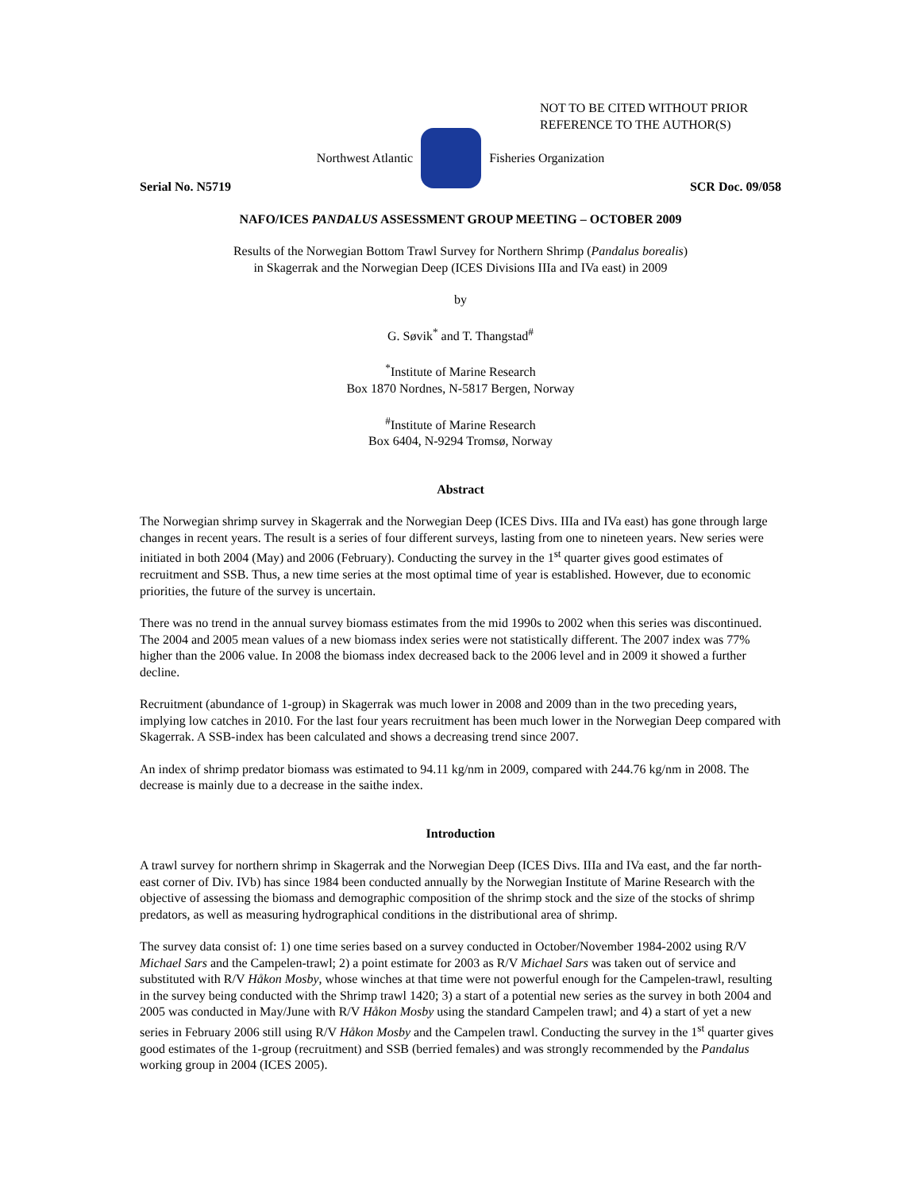NOT TO BE CITED WITHOUT PRIOR
REFERENCE TO THE AUTHOR(S)
Northwest Atlantic Fisheries Organization
Serial No. N5719 SCR Doc. 09/058
NAFO/ICES PANDALUS ASSESSMENT GROUP MEETING – OCTOBER 2009
Results of the Norwegian Bottom Trawl Survey for Northern Shrimp (Pandalus borealis)
in Skagerrak and the Norwegian Deep (ICES Divisions IIIa and IVa east) in 2009
by
G. Søvik<sup>*</sup> and T. Thangstad<sup>#</sup>
<sup>*</sup> Institute of Marine Research
Box 1870 Nordnes, N-5817 Bergen, Norway
<sup>#</sup> Institute of Marine Research
Box 6404, N-9294 Tromsø, Norway
Abstract
The Norwegian shrimp survey in Skagerrak and the Norwegian Deep (ICES Divs. IIIa and IVa east) has gone through large changes in recent years. The result is a series of four different surveys, lasting from one to nineteen years. New series were initiated in both 2004 (May) and 2006 (February). Conducting the survey in the 1<sup>st</sup> quarter gives good estimates of recruitment and SSB. Thus, a new time series at the most optimal time of year is established. However, due to economic priorities, the future of the survey is uncertain.
There was no trend in the annual survey biomass estimates from the mid 1990s to 2002 when this series was discontinued. The 2004 and 2005 mean values of a new biomass index series were not statistically different. The 2007 index was 77% higher than the 2006 value. In 2008 the biomass index decreased back to the 2006 level and in 2009 it showed a further decline.
Recruitment (abundance of 1-group) in Skagerrak was much lower in 2008 and 2009 than in the two preceding years, implying low catches in 2010. For the last four years recruitment has been much lower in the Norwegian Deep compared with Skagerrak. A SSB-index has been calculated and shows a decreasing trend since 2007.
An index of shrimp predator biomass was estimated to 94.11 kg/nm in 2009, compared with 244.76 kg/nm in 2008. The decrease is mainly due to a decrease in the saithe index.
Introduction
A trawl survey for northern shrimp in Skagerrak and the Norwegian Deep (ICES Divs. IIIa and IVa east, and the far north-east corner of Div. IVb) has since 1984 been conducted annually by the Norwegian Institute of Marine Research with the objective of assessing the biomass and demographic composition of the shrimp stock and the size of the stocks of shrimp predators, as well as measuring hydrographical conditions in the distributional area of shrimp.
The survey data consist of: 1) one time series based on a survey conducted in October/November 1984-2002 using R/V Michael Sars and the Campelen-trawl; 2) a point estimate for 2003 as R/V Michael Sars was taken out of service and substituted with R/V Håkon Mosby, whose winches at that time were not powerful enough for the Campelen-trawl, resulting in the survey being conducted with the Shrimp trawl 1420; 3) a start of a potential new series as the survey in both 2004 and 2005 was conducted in May/June with R/V Håkon Mosby using the standard Campelen trawl; and 4) a start of yet a new series in February 2006 still using R/V Håkon Mosby and the Campelen trawl. Conducting the survey in the 1<sup>st</sup> quarter gives good estimates of the 1-group (recruitment) and SSB (berried females) and was strongly recommended by the Pandalus working group in 2004 (ICES 2005).